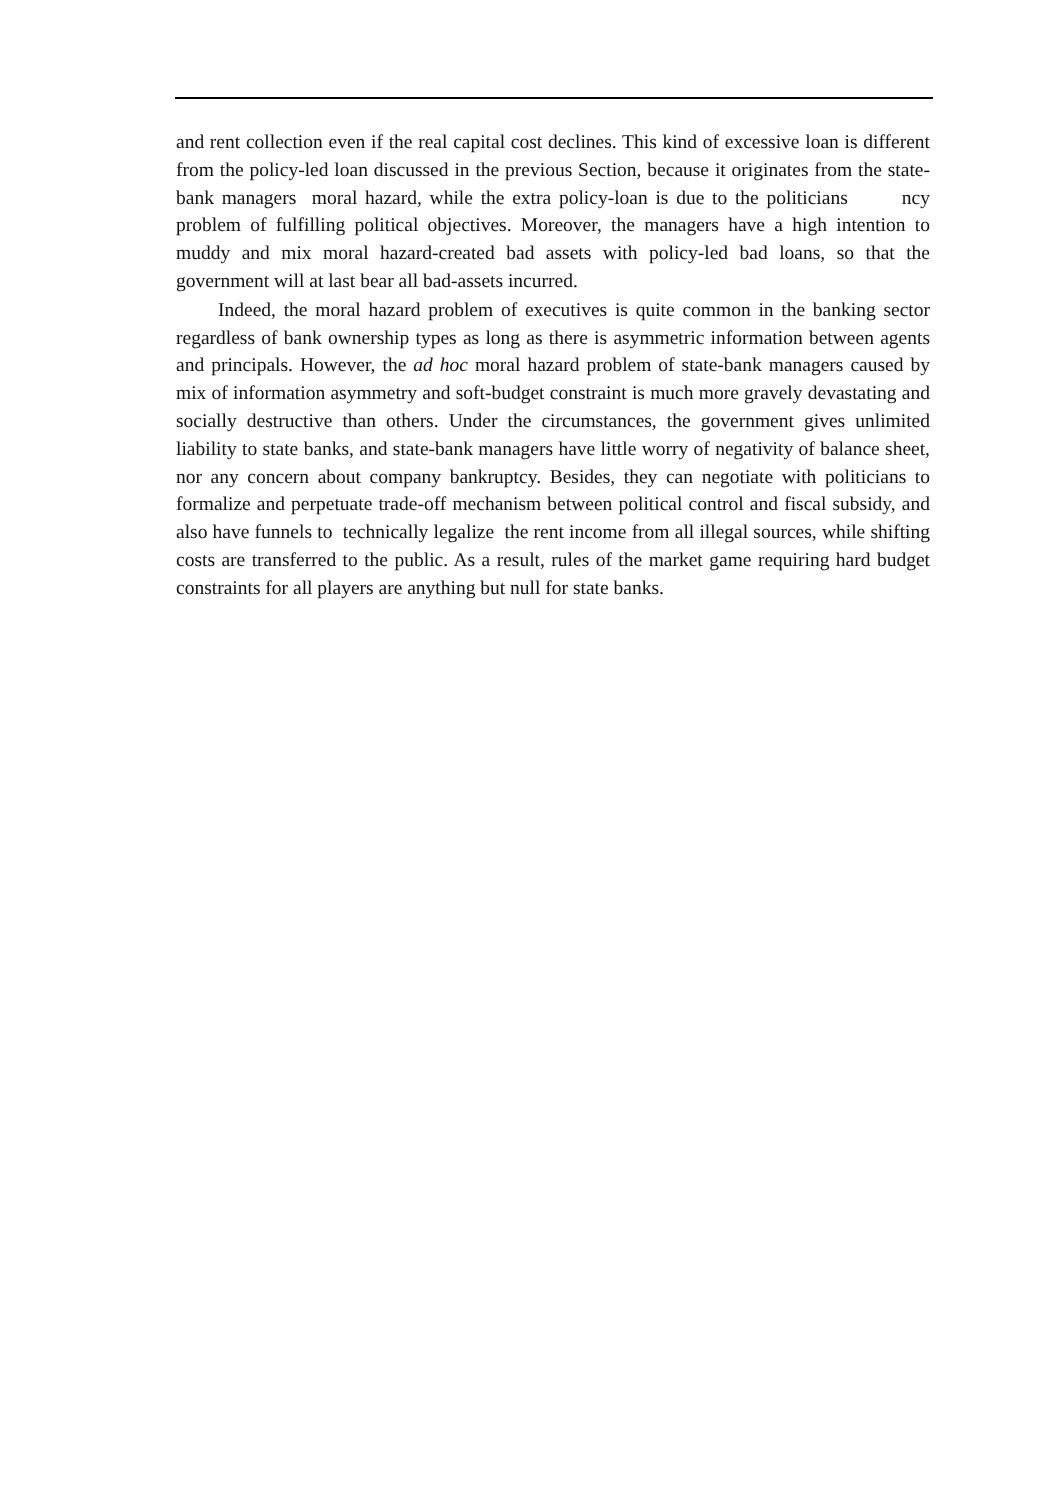and rent collection even if the real capital cost declines. This kind of excessive loan is different from the policy-led loan discussed in the previous Section, because it originates from the state-bank managers moral hazard, while the extra policy-loan is due to the politicians ncy problem of fulfilling political objectives. Moreover, the managers have a high intention to muddy and mix moral hazard-created bad assets with policy-led bad loans, so that the government will at last bear all bad-assets incurred.
Indeed, the moral hazard problem of executives is quite common in the banking sector regardless of bank ownership types as long as there is asymmetric information between agents and principals. However, the ad hoc moral hazard problem of state-bank managers caused by mix of information asymmetry and soft-budget constraint is much more gravely devastating and socially destructive than others. Under the circumstances, the government gives unlimited liability to state banks, and state-bank managers have little worry of negativity of balance sheet, nor any concern about company bankruptcy. Besides, they can negotiate with politicians to formalize and perpetuate trade-off mechanism between political control and fiscal subsidy, and also have funnels to technically legalize the rent income from all illegal sources, while shifting costs are transferred to the public. As a result, rules of the market game requiring hard budget constraints for all players are anything but null for state banks.